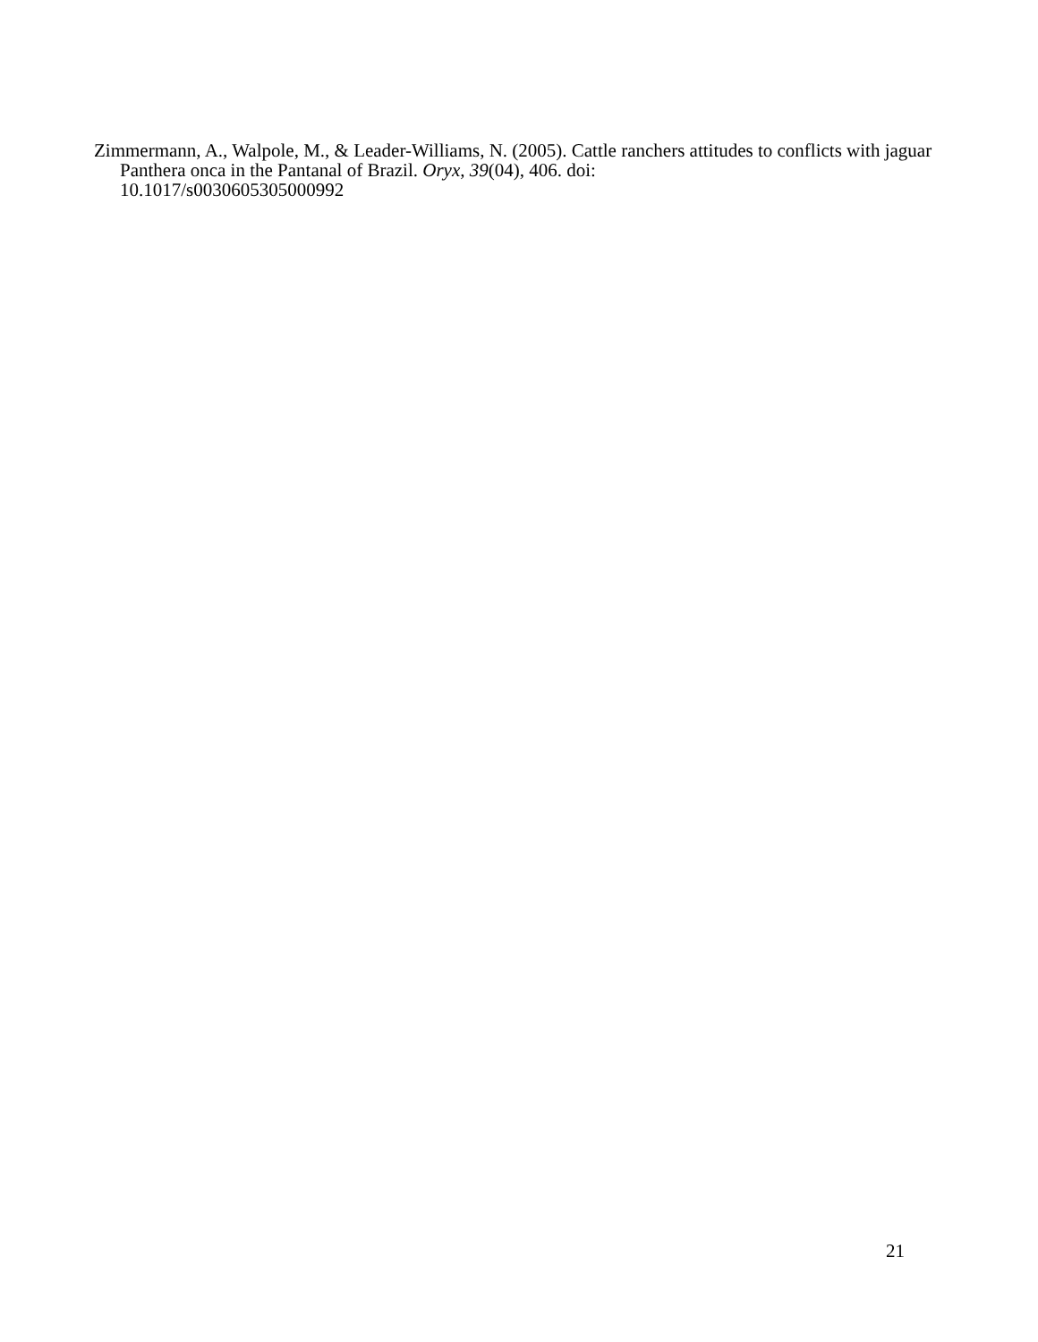Zimmermann, A., Walpole, M., & Leader-Williams, N. (2005). Cattle ranchers attitudes to conflicts with jaguar Panthera onca in the Pantanal of Brazil. Oryx, 39(04), 406. doi:
10.1017/s0030605305000992
21